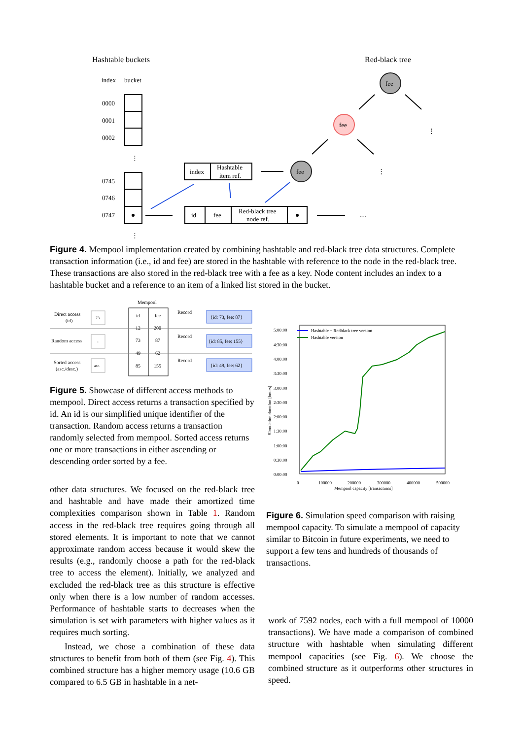Hashtable buckets
Red-black tree
index
bucket
0000
0001
0002
0745
0746
0747
index
Hashtable
item ref.
id
fee
Red-black tree
node ref.
fee
fee
fee
⋮
⋮
⋮
⋮
…
Figure 4. Mempool implementation created by combining hashtable and red-black tree data structures. Complete transaction information (i.e., id and fee) are stored in the hashtable with reference to the node in the red-black tree. These transactions are also stored in the red-black tree with a fee as a key. Node content includes an index to a hashtable bucket and a reference to an item of a linked list stored in the bucket.
Mempool
Direct access
(id)
Random access
Sorted access
(asc./desc.)
73
-
asc.
id
fee
12
200
73
87
49
62
85
155
Record
Record
Record
{id: 73, fee: 87}
{id: 85, fee: 155}
{id: 49, fee: 62}
Figure 5. Showcase of different access methods to mempool. Direct access returns a transaction specified by id. An id is our simplified unique identifier of the transaction. Random access returns a transaction randomly selected from mempool. Sorted access returns one or more transactions in either ascending or descending order sorted by a fee.
other data structures. We focused on the red-black tree and hashtable and have made their amortized time complexities comparison shown in Table 1. Random access in the red-black tree requires going through all stored elements. It is important to note that we cannot approximate random access because it would skew the results (e.g., randomly choose a path for the red-black tree to access the element). Initially, we analyzed and excluded the red-black tree as this structure is effective only when there is a low number of random accesses. Performance of hashtable starts to decreases when the simulation is set with parameters with higher values as it requires much sorting.
Instead, we chose a combination of these data structures to benefit from both of them (see Fig. 4). This combined structure has a higher memory usage (10.6 GB compared to 6.5 GB in hashtable in a net-
5:00:00
4:30:00
4:00:00
3:30:00
3:00:00
2:30:00
2:00:00
1:30:00
1:00:00
0:30:00
0:00:00
0
100000
200000
300000
400000
500000
Mempool capacity [transactions]
Simulation duration [hours]
Hashtable + Redblack tree version
Hashtable version
Figure 6. Simulation speed comparison with raising mempool capacity. To simulate a mempool of capacity similar to Bitcoin in future experiments, we need to support a few tens and hundreds of thousands of transactions.
work of 7592 nodes, each with a full mempool of 10000 transactions). We have made a comparison of combined structure with hashtable when simulating different mempool capacities (see Fig. 6). We choose the combined structure as it outperforms other structures in speed.